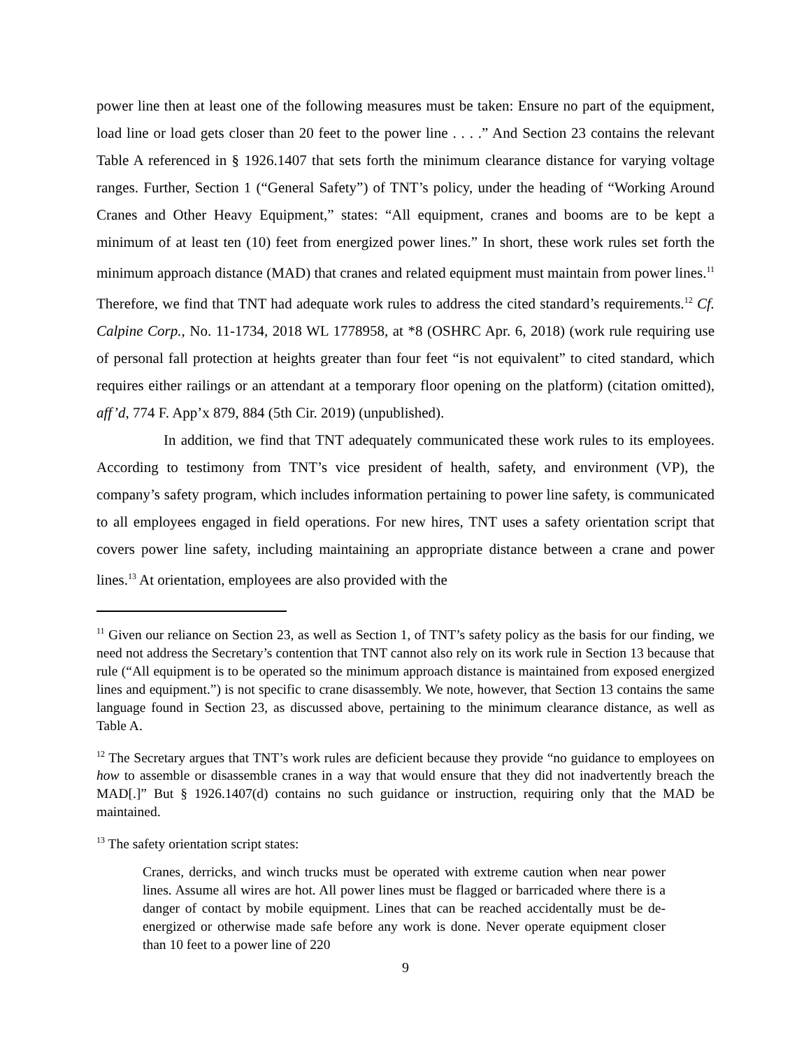power line then at least one of the following measures must be taken: Ensure no part of the equipment, load line or load gets closer than 20 feet to the power line . . . .” And Section 23 contains the relevant Table A referenced in § 1926.1407 that sets forth the minimum clearance distance for varying voltage ranges. Further, Section 1 (“General Safety”) of TNT’s policy, under the heading of “Working Around Cranes and Other Heavy Equipment,” states: “All equipment, cranes and booms are to be kept a minimum of at least ten (10) feet from energized power lines.” In short, these work rules set forth the minimum approach distance (MAD) that cranes and related equipment must maintain from power lines.<sup>11</sup> Therefore, we find that TNT had adequate work rules to address the cited standard’s requirements.<sup>12</sup> Cf. Calpine Corp., No. 11-1734, 2018 WL 1778958, at *8 (OSHRC Apr. 6, 2018) (work rule requiring use of personal fall protection at heights greater than four feet “is not equivalent” to cited standard, which requires either railings or an attendant at a temporary floor opening on the platform) (citation omitted), aff’d, 774 F. App’x 879, 884 (5th Cir. 2019) (unpublished).
In addition, we find that TNT adequately communicated these work rules to its employees. According to testimony from TNT’s vice president of health, safety, and environment (VP), the company’s safety program, which includes information pertaining to power line safety, is communicated to all employees engaged in field operations. For new hires, TNT uses a safety orientation script that covers power line safety, including maintaining an appropriate distance between a crane and power lines.<sup>13</sup> At orientation, employees are also provided with the
<sup>11</sup> Given our reliance on Section 23, as well as Section 1, of TNT’s safety policy as the basis for our finding, we need not address the Secretary’s contention that TNT cannot also rely on its work rule in Section 13 because that rule (“All equipment is to be operated so the minimum approach distance is maintained from exposed energized lines and equipment.”) is not specific to crane disassembly. We note, however, that Section 13 contains the same language found in Section 23, as discussed above, pertaining to the minimum clearance distance, as well as Table A.
<sup>12</sup> The Secretary argues that TNT’s work rules are deficient because they provide “no guidance to employees on how to assemble or disassemble cranes in a way that would ensure that they did not inadvertently breach the MAD[.]” But § 1926.1407(d) contains no such guidance or instruction, requiring only that the MAD be maintained.
<sup>13</sup> The safety orientation script states:
Cranes, derricks, and winch trucks must be operated with extreme caution when near power lines. Assume all wires are hot. All power lines must be flagged or barricaded where there is a danger of contact by mobile equipment. Lines that can be reached accidentally must be de-energized or otherwise made safe before any work is done. Never operate equipment closer than 10 feet to a power line of 220
9